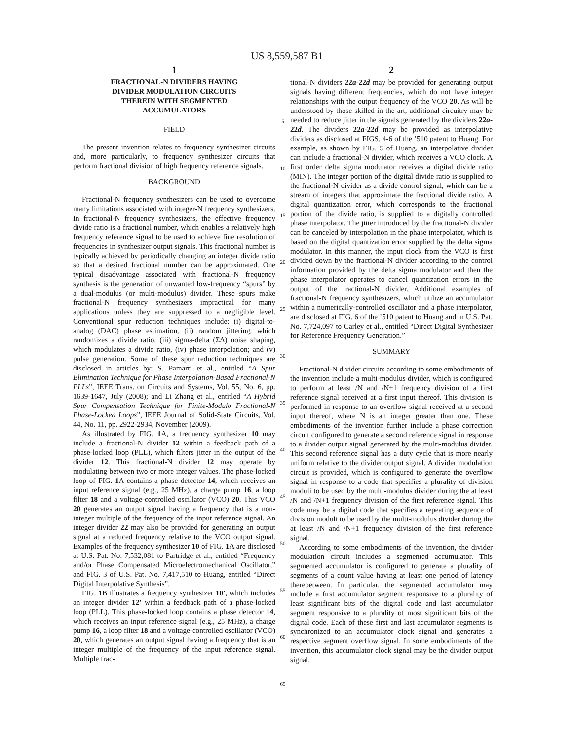US 8,559,587 B1
1
FRACTIONAL-N DIVIDERS HAVING
DIVIDER MODULATION CIRCUITS
THEREIN WITH SEGMENTED
ACCUMULATORS
FIELD
The present invention relates to frequency synthesizer circuits and, more particularly, to frequency synthesizer circuits that perform fractional division of high frequency reference signals.
BACKGROUND
Fractional-N frequency synthesizers can be used to overcome many limitations associated with integer-N frequency synthesizers. In fractional-N frequency synthesizers, the effective frequency divide ratio is a fractional number, which enables a relatively high frequency reference signal to be used to achieve fine resolution of frequencies in synthesizer output signals. This fractional number is typically achieved by periodically changing an integer divide ratio so that a desired fractional number can be approximated. One typical disadvantage associated with fractional-N frequency synthesis is the generation of unwanted low-frequency “spurs” by a dual-modulus (or multi-modulus) divider. These spurs make fractional-N frequency synthesizers impractical for many applications unless they are suppressed to a negligible level. Conventional spur reduction techniques include: (i) digital-to-analog (DAC) phase estimation, (ii) random jittering, which randomizes a divide ratio, (iii) sigma-delta (ΣΔ) noise shaping, which modulates a divide ratio, (iv) phase interpolation; and (v) pulse generation. Some of these spur reduction techniques are disclosed in articles by: S. Pamarti et al., entitled “A Spur Elimination Technique for Phase Interpolation-Based Fractional-N PLLs”, IEEE Trans. on Circuits and Systems, Vol. 55, No. 6, pp. 1639-1647, July (2008); and Li Zhang et al., entitled “A Hybrid Spur Compensation Technique for Finite-Modulo Fractional-N Phase-Locked Loops”, IEEE Journal of Solid-State Circuits, Vol. 44, No. 11, pp. 2922-2934, November (2009).
As illustrated by FIG. 1 A, a frequency synthesizer 10 may include a fractional-N divider 12 within a feedback path of a phase-locked loop (PLL), which filters jitter in the output of the divider 12. This fractional-N divider 12 may operate by modulating between two or more integer values. The phase-locked loop of FIG. 1 A contains a phase detector 14, which receives an input reference signal (e.g., 25 MHz), a charge pump 16, a loop filter 18 and a voltage-controlled oscillator (VCO) 20. This VCO 20 generates an output signal having a frequency that is a non-integer multiple of the frequency of the input reference signal. An integer divider 22 may also be provided for generating an output signal at a reduced frequency relative to the VCO output signal. Examples of the frequency synthesizer 10 of FIG. 1 A are disclosed at U.S. Pat. No. 7,532,081 to Partridge et al., entitled “Frequency and/or Phase Compensated Microelectromechanical Oscillator,” and FIG. 3 of U.S. Pat. No. 7,417,510 to Huang, entitled “Direct Digital Interpolative Synthesis”.
FIG. 1 B illustrates a frequency synthesizer 10', which includes an integer divider 12' within a feedback path of a phase-locked loop (PLL). This phase-locked loop contains a phase detector 14, which receives an input reference signal (e.g., 25 MHz), a charge pump 16, a loop filter 18 and a voltage-controlled oscillator (VCO) 20, which generates an output signal having a frequency that is an integer multiple of the frequency of the input reference signal. Multiple frac-
5
10
15
20
25
30
35
40
45
50
55
60
65
2
tional-N dividers 22a-22d may be provided for generating output signals having different frequencies, which do not have integer relationships with the output frequency of the VCO 20. As will be understood by those skilled in the art, additional circuitry may be needed to reduce jitter in the signals generated by the dividers 22a-22d. The dividers 22a-22d may be provided as interpolative dividers as disclosed at FIGS. 4-6 of the ’510 patent to Huang. For example, as shown by FIG. 5 of Huang, an interpolative divider can include a fractional-N divider, which receives a VCO clock. A first order delta sigma modulator receives a digital divide ratio (MIN). The integer portion of the digital divide ratio is supplied to the fractional-N divider as a divide control signal, which can be a stream of integers that approximate the fractional divide ratio. A digital quantization error, which corresponds to the fractional portion of the divide ratio, is supplied to a digitally controlled phase interpolator. The jitter introduced by the fractional-N divider can be canceled by interpolation in the phase interpolator, which is based on the digital quantization error supplied by the delta sigma modulator. In this manner, the input clock from the VCO is first divided down by the fractional-N divider according to the control information provided by the delta sigma modulator and then the phase interpolator operates to cancel quantization errors in the output of the fractional-N divider. Additional examples of fractional-N frequency synthesizers, which utilize an accumulator within a numerically-controlled oscillator and a phase interpolator, are disclosed at FIG. 6 of the ’510 patent to Huang and in U.S. Pat. No. 7,724,097 to Carley et al., entitled “Direct Digital Synthesizer for Reference Frequency Generation.”
SUMMARY
Fractional-N divider circuits according to some embodiments of the invention include a multi-modulus divider, which is configured to perform at least /N and /N+1 frequency division of a first reference signal received at a first input thereof. This division is performed in response to an overflow signal received at a second input thereof, where N is an integer greater than one. These embodiments of the invention further include a phase correction circuit configured to generate a second reference signal in response to a divider output signal generated by the multi-modulus divider. This second reference signal has a duty cycle that is more nearly uniform relative to the divider output signal. A divider modulation circuit is provided, which is configured to generate the overflow signal in response to a code that specifies a plurality of division moduli to be used by the multi-modulus divider during the at least /N and /N+1 frequency division of the first reference signal. This code may be a digital code that specifies a repeating sequence of division moduli to be used by the multi-modulus divider during the at least /N and /N+1 frequency division of the first reference signal.
According to some embodiments of the invention, the divider modulation circuit includes a segmented accumulator. This segmented accumulator is configured to generate a plurality of segments of a count value having at least one period of latency therebetween. In particular, the segmented accumulator may include a first accumulator segment responsive to a plurality of least significant bits of the digital code and last accumulator segment responsive to a plurality of most significant bits of the digital code. Each of these first and last accumulator segments is synchronized to an accumulator clock signal and generates a respective segment overflow signal. In some embodiments of the invention, this accumulator clock signal may be the divider output signal.